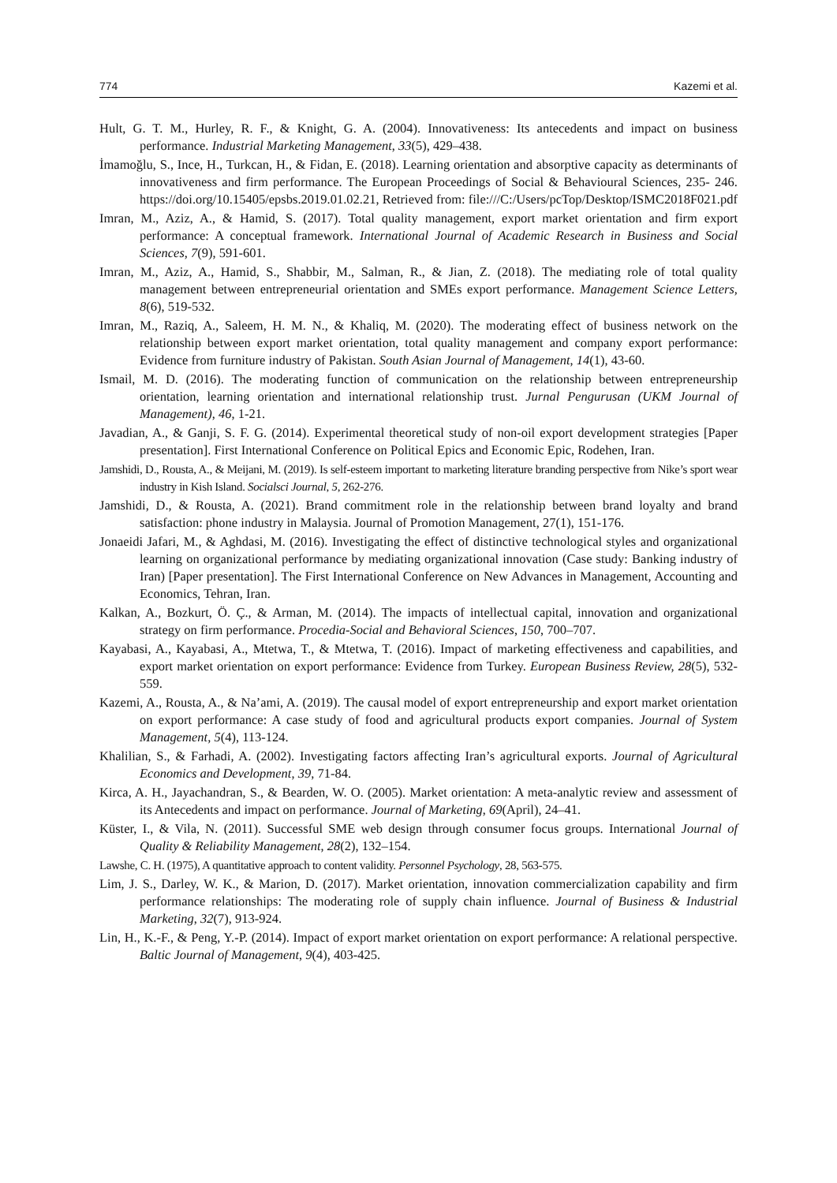774 Kazemi et al.
Hult, G. T. M., Hurley, R. F., & Knight, G. A. (2004). Innovativeness: Its antecedents and impact on business performance. Industrial Marketing Management, 33(5), 429–438.
İmamoğlu, S., Ince, H., Turkcan, H., & Fidan, E. (2018). Learning orientation and absorptive capacity as determinants of innovativeness and firm performance. The European Proceedings of Social & Behavioural Sciences, 235- 246. https://doi.org/10.15405/epsbs.2019.01.02.21, Retrieved from: file:///C:/Users/pcTop/Desktop/ISMC2018F021.pdf
Imran, M., Aziz, A., & Hamid, S. (2017). Total quality management, export market orientation and firm export performance: A conceptual framework. International Journal of Academic Research in Business and Social Sciences, 7(9), 591-601.
Imran, M., Aziz, A., Hamid, S., Shabbir, M., Salman, R., & Jian, Z. (2018). The mediating role of total quality management between entrepreneurial orientation and SMEs export performance. Management Science Letters, 8(6), 519-532.
Imran, M., Raziq, A., Saleem, H. M. N., & Khaliq, M. (2020). The moderating effect of business network on the relationship between export market orientation, total quality management and company export performance: Evidence from furniture industry of Pakistan. South Asian Journal of Management, 14(1), 43-60.
Ismail, M. D. (2016). The moderating function of communication on the relationship between entrepreneurship orientation, learning orientation and international relationship trust. Jurnal Pengurusan (UKM Journal of Management), 46, 1-21.
Javadian, A., & Ganji, S. F. G. (2014). Experimental theoretical study of non-oil export development strategies [Paper presentation]. First International Conference on Political Epics and Economic Epic, Rodehen, Iran.
Jamshidi, D., Rousta, A., & Meijani, M. (2019). Is self-esteem important to marketing literature branding perspective from Nike’s sport wear industry in Kish Island. Socialsci Journal, 5, 262-276.
Jamshidi, D., & Rousta, A. (2021). Brand commitment role in the relationship between brand loyalty and brand satisfaction: phone industry in Malaysia. Journal of Promotion Management, 27(1), 151-176.
Jonaeidi Jafari, M., & Aghdasi, M. (2016). Investigating the effect of distinctive technological styles and organizational learning on organizational performance by mediating organizational innovation (Case study: Banking industry of Iran) [Paper presentation]. The First International Conference on New Advances in Management, Accounting and Economics, Tehran, Iran.
Kalkan, A., Bozkurt, Ö. Ç., & Arman, M. (2014). The impacts of intellectual capital, innovation and organizational strategy on firm performance. Procedia-Social and Behavioral Sciences, 150, 700–707.
Kayabasi, A., Kayabasi, A., Mtetwa, T., & Mtetwa, T. (2016). Impact of marketing effectiveness and capabilities, and export market orientation on export performance: Evidence from Turkey. European Business Review, 28(5), 532-559.
Kazemi, A., Rousta, A., & Na’ami, A. (2019). The causal model of export entrepreneurship and export market orientation on export performance: A case study of food and agricultural products export companies. Journal of System Management, 5(4), 113-124.
Khalilian, S., & Farhadi, A. (2002). Investigating factors affecting Iran’s agricultural exports. Journal of Agricultural Economics and Development, 39, 71-84.
Kirca, A. H., Jayachandran, S., & Bearden, W. O. (2005). Market orientation: A meta-analytic review and assessment of its Antecedents and impact on performance. Journal of Marketing, 69(April), 24–41.
Küster, I., & Vila, N. (2011). Successful SME web design through consumer focus groups. International Journal of Quality & Reliability Management, 28(2), 132–154.
Lawshe, C. H. (1975), A quantitative approach to content validity. Personnel Psychology, 28, 563-575.
Lim, J. S., Darley, W. K., & Marion, D. (2017). Market orientation, innovation commercialization capability and firm performance relationships: The moderating role of supply chain influence. Journal of Business & Industrial Marketing, 32(7), 913-924.
Lin, H., K.-F., & Peng, Y.-P. (2014). Impact of export market orientation on export performance: A relational perspective. Baltic Journal of Management, 9(4), 403-425.